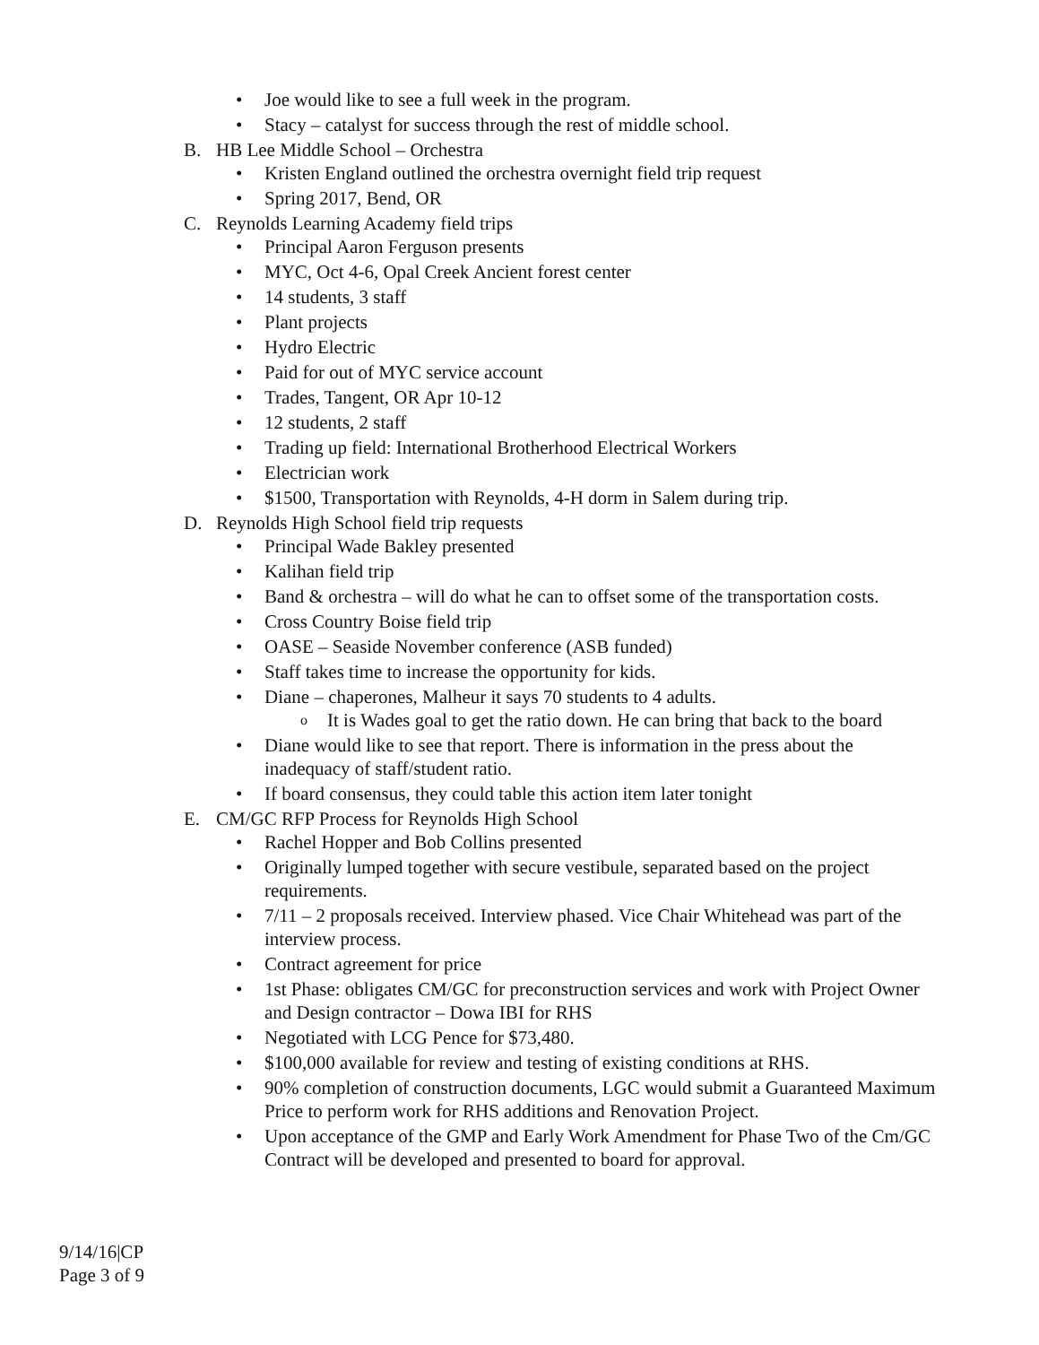Joe would like to see a full week in the program.
Stacy – catalyst for success through the rest of middle school.
B. HB Lee Middle School – Orchestra
Kristen England outlined the orchestra overnight field trip request
Spring 2017, Bend, OR
C. Reynolds Learning Academy field trips
Principal Aaron Ferguson presents
MYC, Oct 4-6, Opal Creek Ancient forest center
14 students, 3 staff
Plant projects
Hydro Electric
Paid for out of MYC service account
Trades, Tangent, OR Apr 10-12
12 students, 2 staff
Trading up field: International Brotherhood Electrical Workers
Electrician work
$1500, Transportation with Reynolds, 4-H dorm in Salem during trip.
D. Reynolds High School field trip requests
Principal Wade Bakley presented
Kalihan field trip
Band & orchestra – will do what he can to offset some of the transportation costs.
Cross Country Boise field trip
OASE – Seaside November conference (ASB funded)
Staff takes time to increase the opportunity for kids.
Diane – chaperones, Malheur it says 70 students to 4 adults.
It is Wades goal to get the ratio down. He can bring that back to the board
Diane would like to see that report. There is information in the press about the inadequacy of staff/student ratio.
If board consensus, they could table this action item later tonight
E. CM/GC RFP Process for Reynolds High School
Rachel Hopper and Bob Collins presented
Originally lumped together with secure vestibule, separated based on the project requirements.
7/11 – 2 proposals received. Interview phased. Vice Chair Whitehead was part of the interview process.
Contract agreement for price
1st Phase: obligates CM/GC for preconstruction services and work with Project Owner and Design contractor – Dowa IBI for RHS
Negotiated with LCG Pence for $73,480.
$100,000 available for review and testing of existing conditions at RHS.
90% completion of construction documents, LGC would submit a Guaranteed Maximum Price to perform work for RHS additions and Renovation Project.
Upon acceptance of the GMP and Early Work Amendment for Phase Two of the Cm/GC Contract will be developed and presented to board for approval.
9/14/16|CP
Page 3 of 9